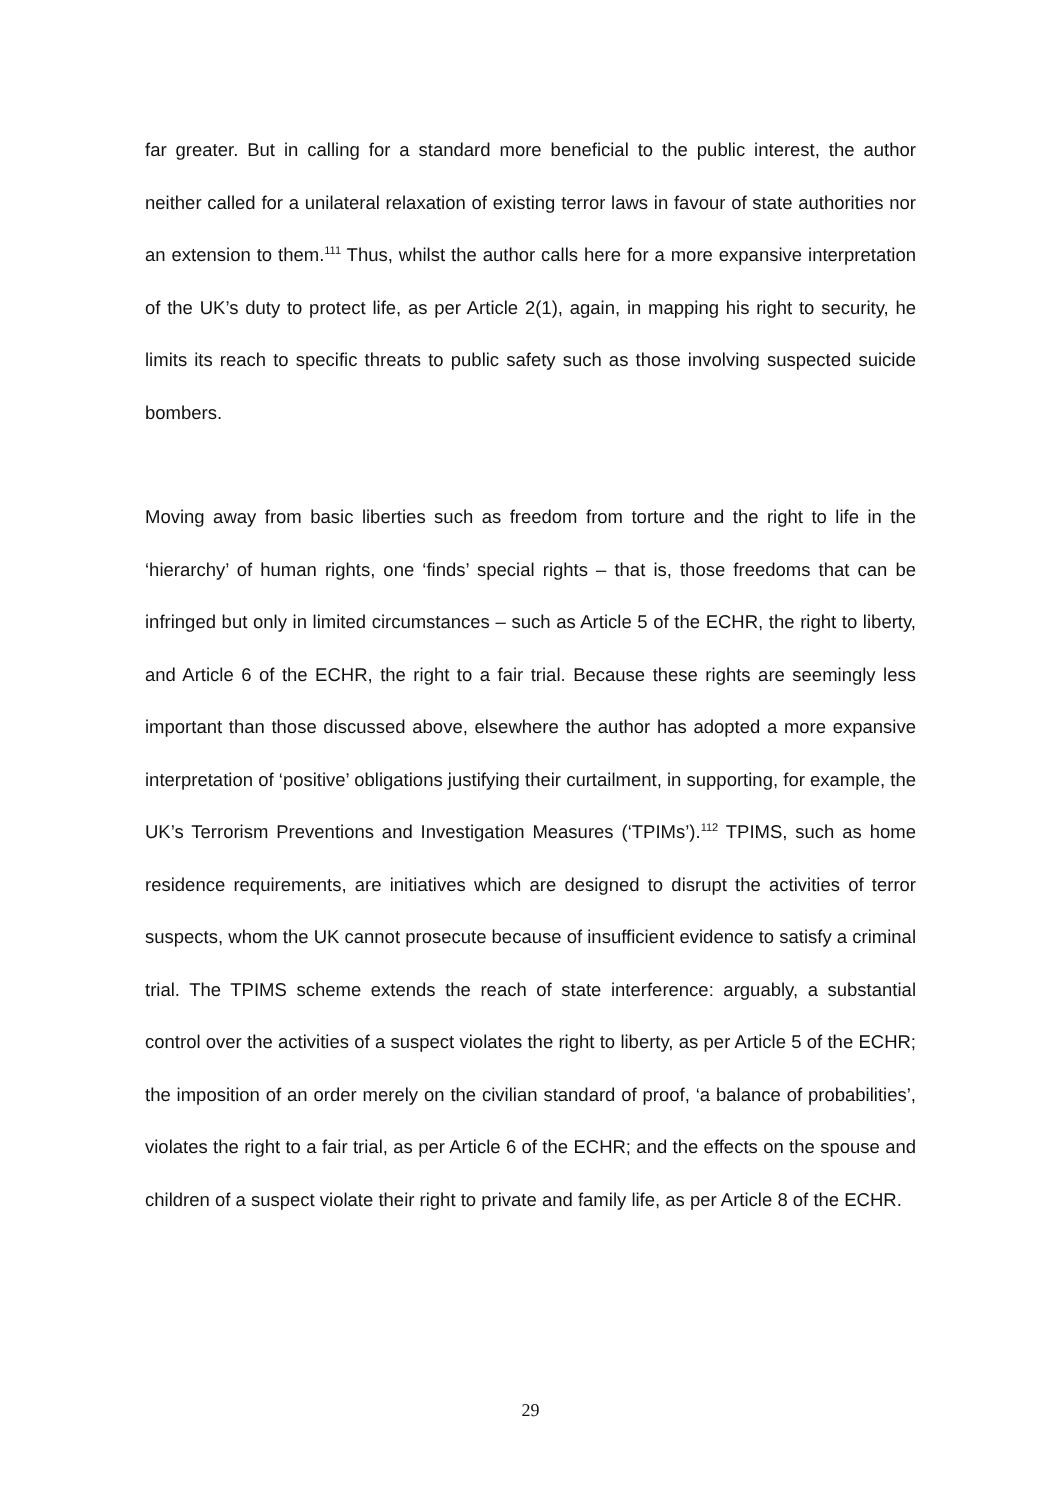far greater. But in calling for a standard more beneficial to the public interest, the author neither called for a unilateral relaxation of existing terror laws in favour of state authorities nor an extension to them.<sup>111</sup> Thus, whilst the author calls here for a more expansive interpretation of the UK’s duty to protect life, as per Article 2(1), again, in mapping his right to security, he limits its reach to specific threats to public safety such as those involving suspected suicide bombers.
Moving away from basic liberties such as freedom from torture and the right to life in the ‘hierarchy’ of human rights, one ‘finds’ special rights – that is, those freedoms that can be infringed but only in limited circumstances – such as Article 5 of the ECHR, the right to liberty, and Article 6 of the ECHR, the right to a fair trial. Because these rights are seemingly less important than those discussed above, elsewhere the author has adopted a more expansive interpretation of ‘positive’ obligations justifying their curtailment, in supporting, for example, the UK’s Terrorism Preventions and Investigation Measures (‘TPIMs’).<sup>112</sup> TPIMS, such as home residence requirements, are initiatives which are designed to disrupt the activities of terror suspects, whom the UK cannot prosecute because of insufficient evidence to satisfy a criminal trial. The TPIMS scheme extends the reach of state interference: arguably, a substantial control over the activities of a suspect violates the right to liberty, as per Article 5 of the ECHR; the imposition of an order merely on the civilian standard of proof, ‘a balance of probabilities’, violates the right to a fair trial, as per Article 6 of the ECHR; and the effects on the spouse and children of a suspect violate their right to private and family life, as per Article 8 of the ECHR.
29